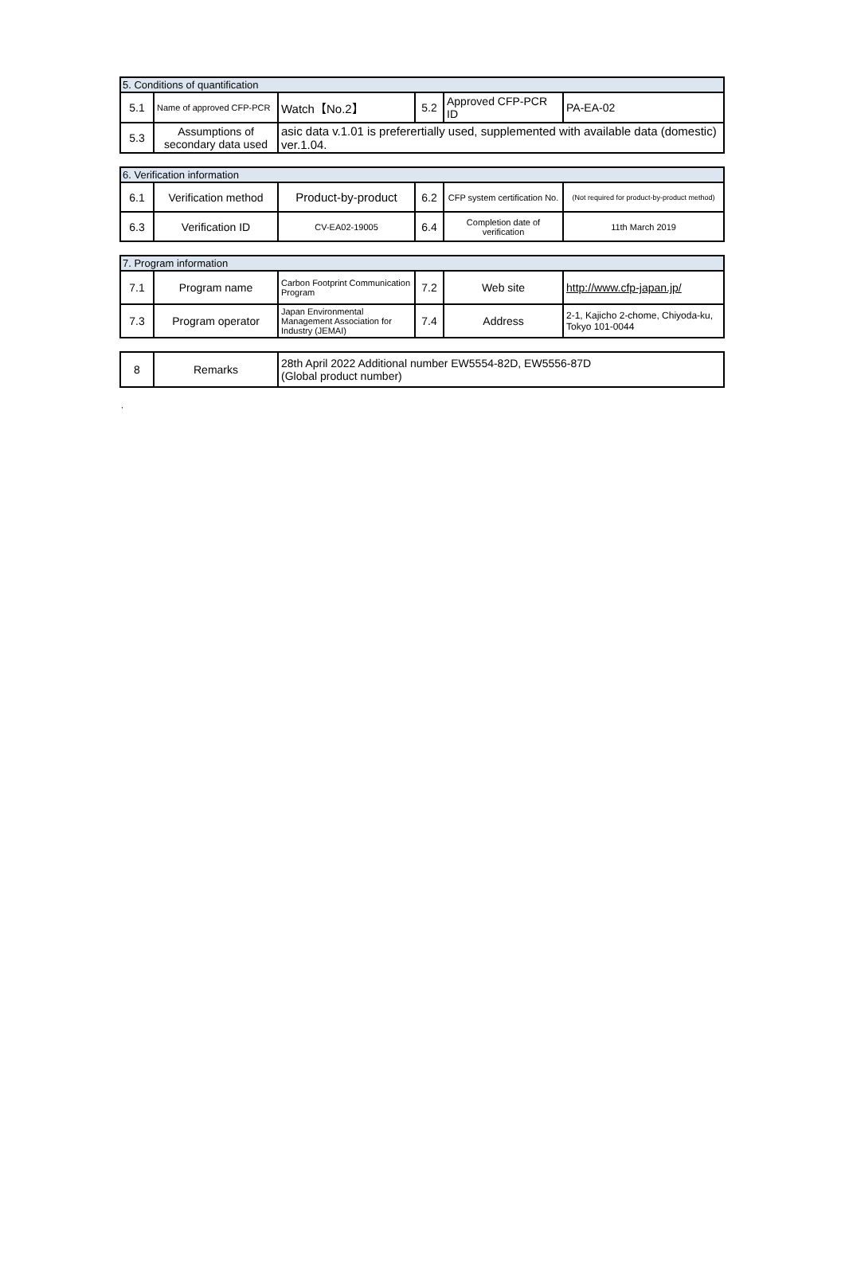| 5. Conditions of quantification | | | | | |
| 5.1 | Name of approved CFP-PCR | Watch【No.2】 | 5.2 | Approved CFP-PCR ID | PA-EA-02 |
| 5.3 | Assumptions of secondary data used | asic data v.1.01 is preferertially used, supplemented with available data (domestic) ver.1.04. | | | |
| 6. Verification information | | | | | |
| 6.1 | Verification method | Product-by-product | 6.2 | CFP system certification No. | (Not required for product-by-product method) |
| 6.3 | Verification ID | CV-EA02-19005 | 6.4 | Completion date of verification | 11th March 2019 |
| 7. Program information | | | | | |
| 7.1 | Program name | Carbon Footprint Communication Program | 7.2 | Web site | http://www.cfp-japan.jp/ |
| 7.3 | Program operator | Japan Environmental Management Association for Industry (JEMAI) | 7.4 | Address | 2-1, Kajicho 2-chome, Chiyoda-ku, Tokyo 101-0044 |
| 8 | Remarks | 28th April 2022 Additional number EW5554-82D, EW5556-87D (Global product number) |
,